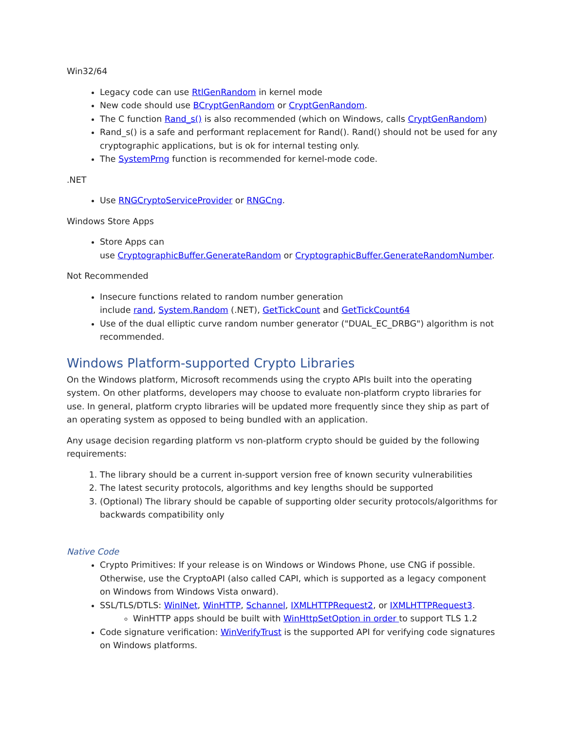Win32/64
Legacy code can use RtlGenRandom in kernel mode
New code should use BCryptGenRandom or CryptGenRandom.
The C function Rand_s() is also recommended (which on Windows, calls CryptGenRandom)
Rand_s() is a safe and performant replacement for Rand(). Rand() should not be used for any cryptographic applications, but is ok for internal testing only.
The SystemPrng function is recommended for kernel-mode code.
.NET
Use RNGCryptoServiceProvider or RNGCng.
Windows Store Apps
Store Apps can
use CryptographicBuffer.GenerateRandom or CryptographicBuffer.GenerateRandomNumber.
Not Recommended
Insecure functions related to random number generation
include rand, System.Random (.NET), GetTickCount and GetTickCount64
Use of the dual elliptic curve random number generator ("DUAL_EC_DRBG") algorithm is not recommended.
Windows Platform-supported Crypto Libraries
On the Windows platform, Microsoft recommends using the crypto APIs built into the operating system. On other platforms, developers may choose to evaluate non-platform crypto libraries for use. In general, platform crypto libraries will be updated more frequently since they ship as part of an operating system as opposed to being bundled with an application.
Any usage decision regarding platform vs non-platform crypto should be guided by the following requirements:
1. The library should be a current in-support version free of known security vulnerabilities
2. The latest security protocols, algorithms and key lengths should be supported
3. (Optional) The library should be capable of supporting older security protocols/algorithms for backwards compatibility only
Native Code
Crypto Primitives: If your release is on Windows or Windows Phone, use CNG if possible. Otherwise, use the CryptoAPI (also called CAPI, which is supported as a legacy component on Windows from Windows Vista onward).
SSL/TLS/DTLS: WinINet, WinHTTP, Schannel, IXMLHTTPRequest2, or IXMLHTTPRequest3.
WinHTTP apps should be built with WinHttpSetOption in order to support TLS 1.2
Code signature verification: WinVerifyTrust is the supported API for verifying code signatures on Windows platforms.